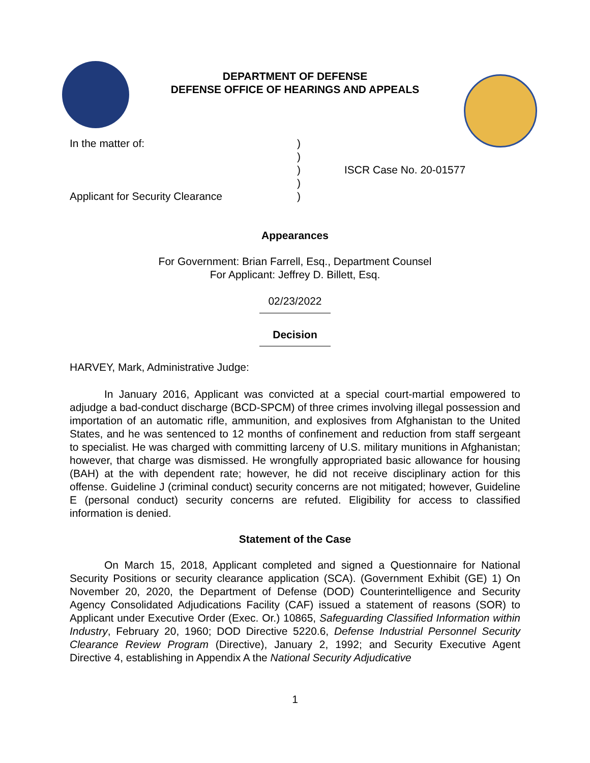DEPARTMENT OF DEFENSE
DEFENSE OFFICE OF HEARINGS AND APPEALS
In the matter of:
Applicant for Security Clearance
)
)
)
)
)
ISCR Case No. 20-01577
Appearances
For Government: Brian Farrell, Esq., Department Counsel
For Applicant: Jeffrey D. Billett, Esq.
02/23/2022
Decision
HARVEY, Mark, Administrative Judge:
In January 2016, Applicant was convicted at a special court-martial empowered to adjudge a bad-conduct discharge (BCD-SPCM) of three crimes involving illegal possession and importation of an automatic rifle, ammunition, and explosives from Afghanistan to the United States, and he was sentenced to 12 months of confinement and reduction from staff sergeant to specialist. He was charged with committing larceny of U.S. military munitions in Afghanistan; however, that charge was dismissed. He wrongfully appropriated basic allowance for housing (BAH) at the with dependent rate; however, he did not receive disciplinary action for this offense. Guideline J (criminal conduct) security concerns are not mitigated; however, Guideline E (personal conduct) security concerns are refuted. Eligibility for access to classified information is denied.
Statement of the Case
On March 15, 2018, Applicant completed and signed a Questionnaire for National Security Positions or security clearance application (SCA). (Government Exhibit (GE) 1) On November 20, 2020, the Department of Defense (DOD) Counterintelligence and Security Agency Consolidated Adjudications Facility (CAF) issued a statement of reasons (SOR) to Applicant under Executive Order (Exec. Or.) 10865, Safeguarding Classified Information within Industry, February 20, 1960; DOD Directive 5220.6, Defense Industrial Personnel Security Clearance Review Program (Directive), January 2, 1992; and Security Executive Agent Directive 4, establishing in Appendix A the National Security Adjudicative
1